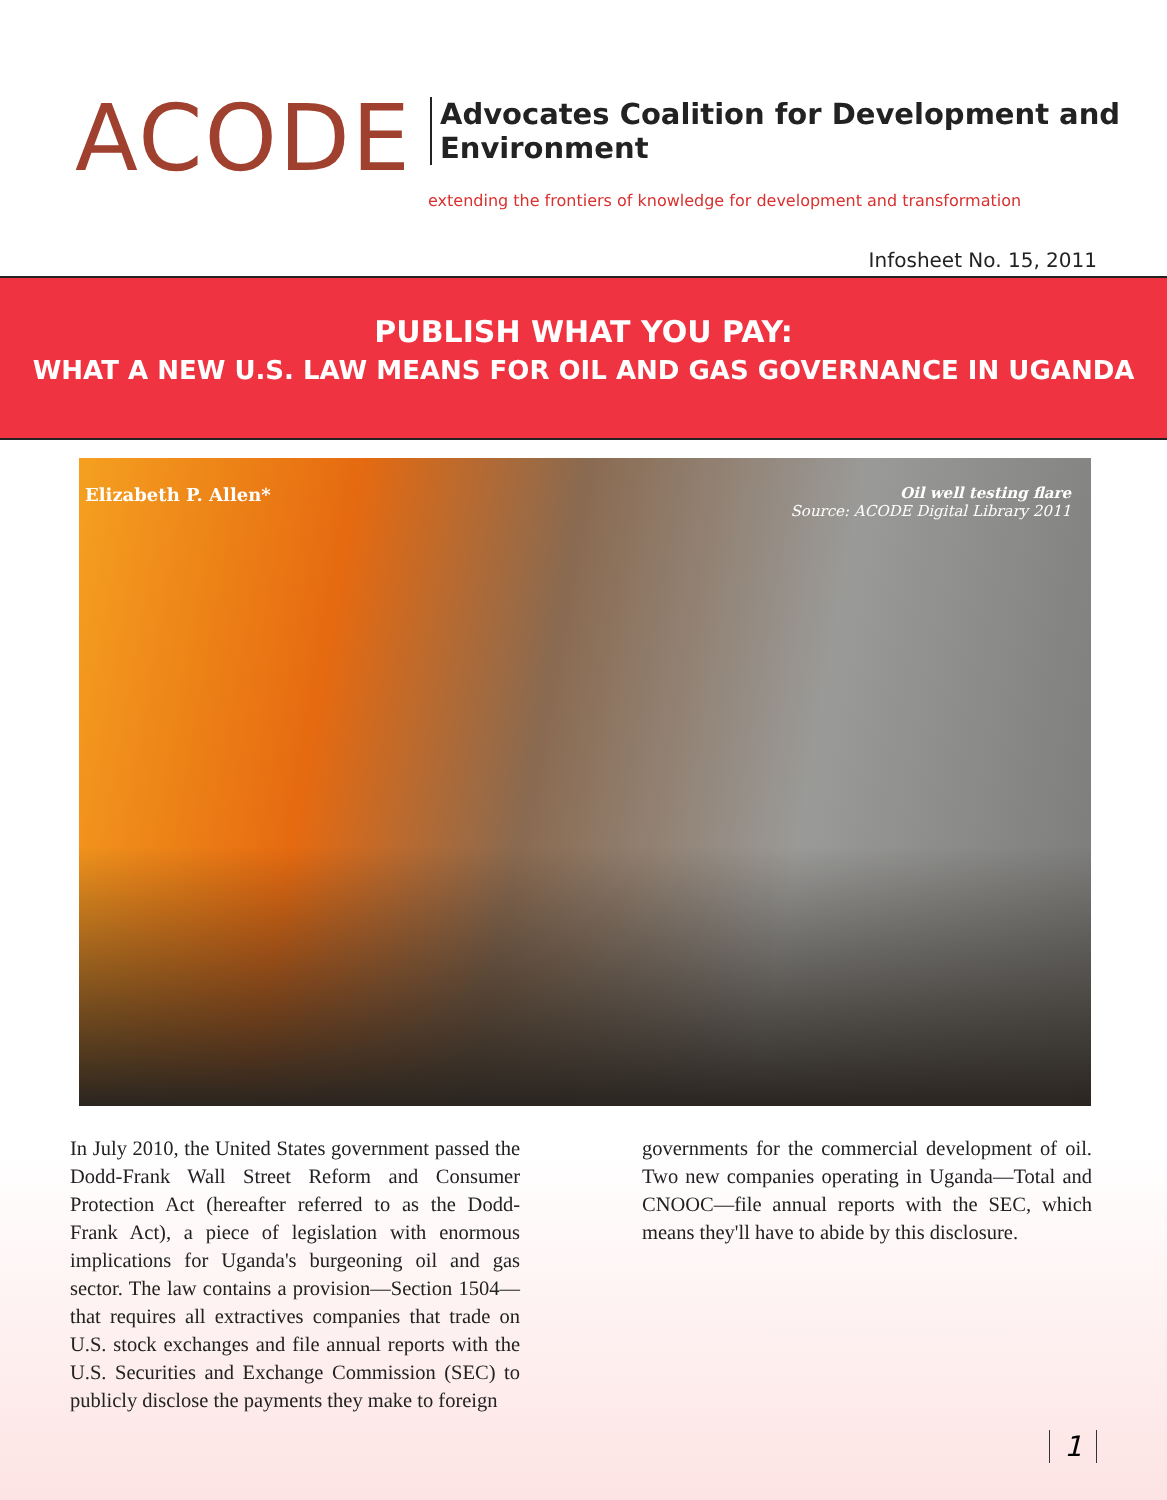ACODE
Advocates Coalition for Development and Environment
extending the frontiers of knowledge for development and transformation
Infosheet No. 15, 2011
PUBLISH WHAT YOU PAY:
WHAT A NEW U.S. LAW MEANS FOR OIL AND GAS GOVERNANCE IN UGANDA
Elizabeth P. Allen*
Oil well testing flare
Source: ACODE Digital Library 2011
In July 2010, the United States government passed the Dodd-Frank Wall Street Reform and Consumer Protection Act (hereafter referred to as the Dodd-Frank Act), a piece of legislation with enormous implications for Uganda's burgeoning oil and gas sector. The law contains a provision—Section 1504—that requires all extractives companies that trade on U.S. stock exchanges and file annual reports with the U.S. Securities and Exchange Commission (SEC) to publicly disclose the payments they make to foreign
governments for the commercial development of oil. Two new companies operating in Uganda—Total and CNOOC—file annual reports with the SEC, which means they'll have to abide by this disclosure.
1